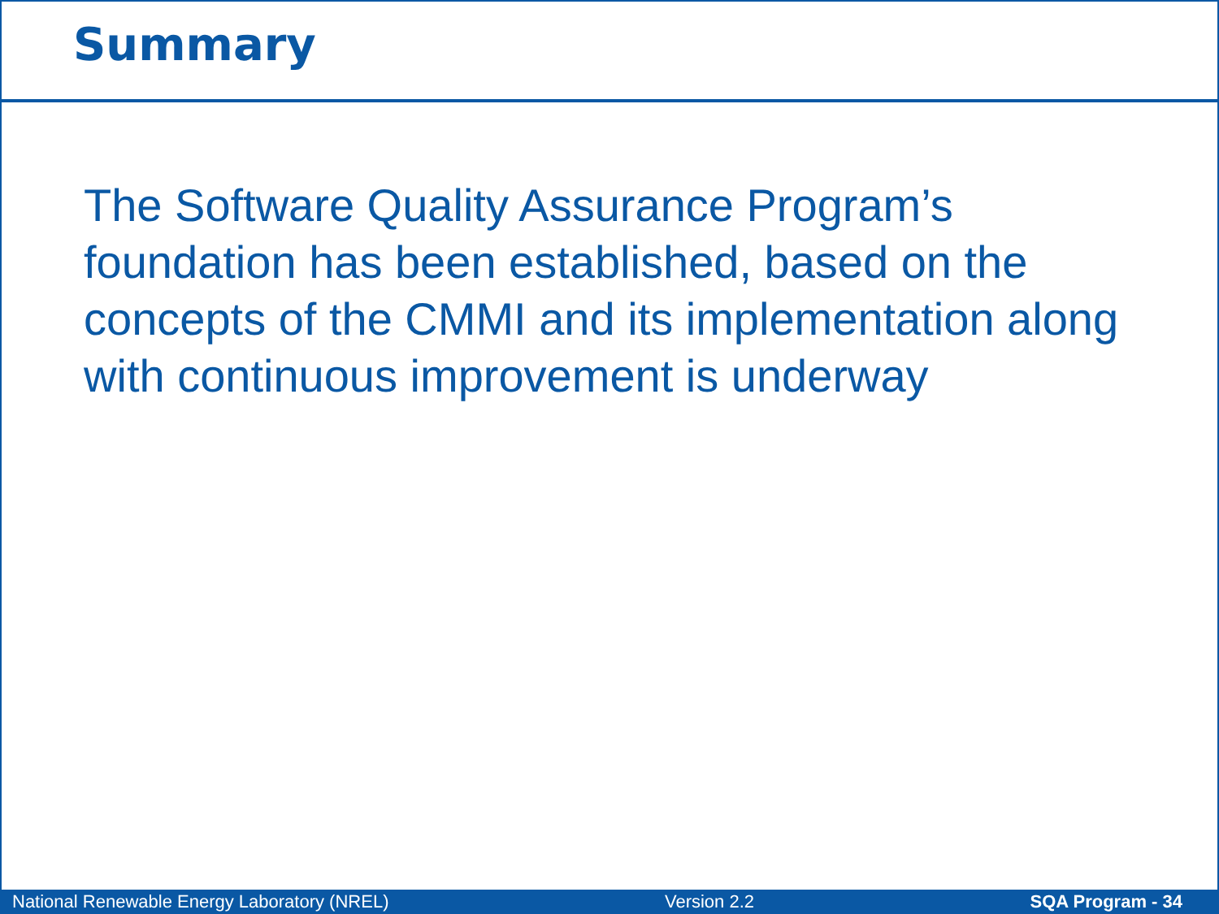Summary
The Software Quality Assurance Program’s foundation has been established, based on the concepts of the CMMI and its implementation along with continuous improvement is underway
National Renewable Energy Laboratory (NREL) Version 2.2 SQA Program - 34